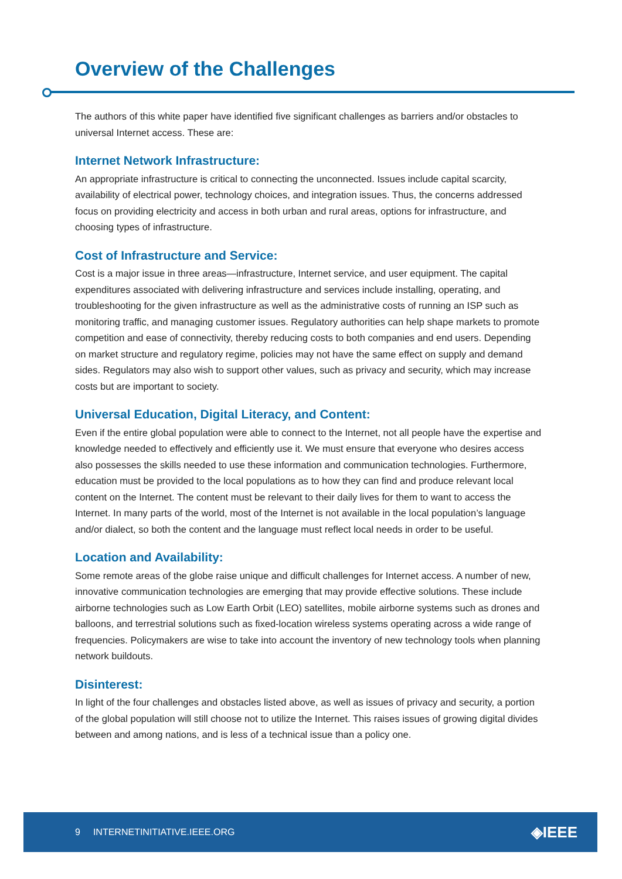Overview of the Challenges
The authors of this white paper have identified five significant challenges as barriers and/or obstacles to universal Internet access. These are:
Internet Network Infrastructure:
An appropriate infrastructure is critical to connecting the unconnected. Issues include capital scarcity, availability of electrical power, technology choices, and integration issues. Thus, the concerns addressed focus on providing electricity and access in both urban and rural areas, options for infrastructure, and choosing types of infrastructure.
Cost of Infrastructure and Service:
Cost is a major issue in three areas—infrastructure, Internet service, and user equipment. The capital expenditures associated with delivering infrastructure and services include installing, operating, and troubleshooting for the given infrastructure as well as the administrative costs of running an ISP such as monitoring traffic, and managing customer issues. Regulatory authorities can help shape markets to promote competition and ease of connectivity, thereby reducing costs to both companies and end users. Depending on market structure and regulatory regime, policies may not have the same effect on supply and demand sides. Regulators may also wish to support other values, such as privacy and security, which may increase costs but are important to society.
Universal Education, Digital Literacy, and Content:
Even if the entire global population were able to connect to the Internet, not all people have the expertise and knowledge needed to effectively and efficiently use it. We must ensure that everyone who desires access also possesses the skills needed to use these information and communication technologies. Furthermore, education must be provided to the local populations as to how they can find and produce relevant local content on the Internet. The content must be relevant to their daily lives for them to want to access the Internet. In many parts of the world, most of the Internet is not available in the local population’s language and/or dialect, so both the content and the language must reflect local needs in order to be useful.
Location and Availability:
Some remote areas of the globe raise unique and difficult challenges for Internet access. A number of new, innovative communication technologies are emerging that may provide effective solutions. These include airborne technologies such as Low Earth Orbit (LEO) satellites, mobile airborne systems such as drones and balloons, and terrestrial solutions such as fixed-location wireless systems operating across a wide range of frequencies. Policymakers are wise to take into account the inventory of new technology tools when planning network buildouts.
Disinterest:
In light of the four challenges and obstacles listed above, as well as issues of privacy and security, a portion of the global population will still choose not to utilize the Internet. This raises issues of growing digital divides between and among nations, and is less of a technical issue than a policy one.
9 INTERNETINITIATIVE.IEEE.ORG ◈IEEE